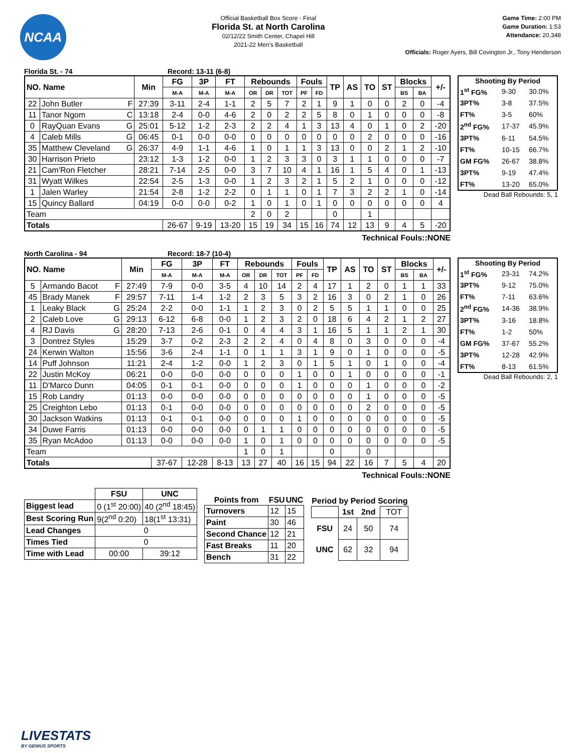NCAA
Official Basketball Box Score - Final
Florida St. at North Carolina
02/12/22 Smith Center, Chapel Hill
2021-22 Men's Basketball
Game Time: 2:00 PM
Game Duration: 1:53
Attendance: 20,348
Officials: Roger Ayers, Bill Covington Jr., Tony Henderson
Florida St. - 74 Record: 13-11 (6-8)
| NO. Name | | Min | FG | 3P | FT | Rebounds | | | Fouls | | TP | AS | TO | ST | Blocks | | +/- |
| --- | --- | --- | --- | --- | --- | --- | --- | --- | --- | --- | --- | --- | --- | --- | --- | --- | --- |
| | | | M-A | M-A | M-A | OR | DR | TOT | PF | FD | | | | | BS | BA | |
| 22 | John Butler F | 27:39 | 3-11 | 2-4 | 1-1 | 2 | 5 | 7 | 2 | 1 | 9 | 1 | 0 | 0 | 2 | 0 | -4 |
| 11 | Tanor Ngom C | 13:18 | 2-4 | 0-0 | 4-6 | 2 | 0 | 2 | 2 | 5 | 8 | 0 | 1 | 0 | 0 | 0 | -8 |
| 0 | RayQuan Evans G | 25:01 | 5-12 | 1-2 | 2-3 | 2 | 2 | 4 | 1 | 3 | 13 | 4 | 0 | 1 | 0 | 2 | -20 |
| 4 | Caleb Mills G | 06:45 | 0-1 | 0-0 | 0-0 | 0 | 0 | 0 | 0 | 0 | 0 | 0 | 2 | 0 | 0 | 0 | -16 |
| 35 | Matthew Cleveland G | 26:37 | 4-9 | 1-1 | 4-6 | 1 | 0 | 1 | 1 | 3 | 13 | 0 | 0 | 2 | 1 | 2 | -10 |
| 30 | Harrison Prieto | 23:12 | 1-3 | 1-2 | 0-0 | 1 | 2 | 3 | 3 | 0 | 3 | 1 | 1 | 0 | 0 | 0 | -7 |
| 21 | Cam'Ron Fletcher | 28:21 | 7-14 | 2-5 | 0-0 | 3 | 7 | 10 | 4 | 1 | 16 | 1 | 5 | 4 | 0 | 1 | -13 |
| 31 | Wyatt Wilkes | 22:54 | 2-5 | 1-3 | 0-0 | 1 | 2 | 3 | 2 | 1 | 5 | 2 | 1 | 0 | 0 | 0 | -12 |
| 1 | Jalen Warley | 21:54 | 2-8 | 1-2 | 2-2 | 0 | 1 | 1 | 0 | 1 | 7 | 3 | 2 | 2 | 1 | 0 | -14 |
| 15 | Quincy Ballard | 04:19 | 0-0 | 0-0 | 0-2 | 1 | 0 | 1 | 0 | 1 | 0 | 0 | 0 | 0 | 0 | 0 | 4 |
| Team | | | | | | 2 | 0 | 2 | | | 0 | | 1 | | | | |
| Totals | | | 26-67 | 9-19 | 13-20 | 15 | 19 | 34 | 15 | 16 | 74 | 12 | 13 | 9 | 4 | 5 | -20 |
Technical Fouls::NONE
| Shooting By Period | | |
| --- | --- | --- |
| 1<sup>st</sup> FG% | 9-30 | 30.0% |
| 3PT% | 3-8 | 37.5% |
| FT% | 3-5 | 60% |
| 2<sup>nd</sup> FG% | 17-37 | 45.9% |
| 3PT% | 6-11 | 54.5% |
| FT% | 10-15 | 66.7% |
| GM FG% | 26-67 | 38.8% |
| 3PT% | 9-19 | 47.4% |
| FT% | 13-20 | 65.0% |
Dead Ball Rebounds: 5, 1
North Carolina - 94 Record: 18-7 (10-4)
| NO. Name | | Min | FG | 3P | FT | Rebounds | | | Fouls | | TP | AS | TO | ST | Blocks | | +/- |
| --- | --- | --- | --- | --- | --- | --- | --- | --- | --- | --- | --- | --- | --- | --- | --- | --- | --- |
| | | | M-A | M-A | M-A | OR | DR | TOT | PF | FD | | | | | BS | BA | |
| 5 | Armando Bacot F | 27:49 | 7-9 | 0-0 | 3-5 | 4 | 10 | 14 | 2 | 4 | 17 | 1 | 2 | 0 | 1 | 1 | 33 |
| 45 | Brady Manek F | 29:57 | 7-11 | 1-4 | 1-2 | 2 | 3 | 5 | 3 | 2 | 16 | 3 | 0 | 2 | 1 | 0 | 26 |
| 1 | Leaky Black G | 25:24 | 2-2 | 0-0 | 1-1 | 1 | 2 | 3 | 0 | 2 | 5 | 5 | 1 | 1 | 0 | 0 | 25 |
| 2 | Caleb Love G | 29:13 | 6-12 | 6-8 | 0-0 | 1 | 2 | 3 | 2 | 0 | 18 | 6 | 4 | 2 | 1 | 2 | 27 |
| 4 | RJ Davis G | 28:20 | 7-13 | 2-6 | 0-1 | 0 | 4 | 4 | 3 | 1 | 16 | 5 | 1 | 1 | 2 | 1 | 30 |
| 3 | Dontrez Styles | 15:29 | 3-7 | 0-2 | 2-3 | 2 | 2 | 4 | 0 | 4 | 8 | 0 | 3 | 0 | 0 | 0 | -4 |
| 24 | Kerwin Walton | 15:56 | 3-6 | 2-4 | 1-1 | 0 | 1 | 1 | 3 | 1 | 9 | 0 | 1 | 0 | 0 | 0 | -5 |
| 14 | Puff Johnson | 11:21 | 2-4 | 1-2 | 0-0 | 1 | 2 | 3 | 0 | 1 | 5 | 1 | 0 | 1 | 0 | 0 | -4 |
| 22 | Justin McKoy | 06:21 | 0-0 | 0-0 | 0-0 | 0 | 0 | 0 | 1 | 0 | 0 | 1 | 0 | 0 | 0 | 0 | -1 |
| 11 | D'Marco Dunn | 04:05 | 0-1 | 0-1 | 0-0 | 0 | 0 | 0 | 1 | 0 | 0 | 0 | 1 | 0 | 0 | 0 | -2 |
| 15 | Rob Landry | 01:13 | 0-0 | 0-0 | 0-0 | 0 | 0 | 0 | 0 | 0 | 0 | 0 | 1 | 0 | 0 | 0 | -5 |
| 25 | Creighton Lebo | 01:13 | 0-1 | 0-0 | 0-0 | 0 | 0 | 0 | 0 | 0 | 0 | 0 | 2 | 0 | 0 | 0 | -5 |
| 30 | Jackson Watkins | 01:13 | 0-1 | 0-1 | 0-0 | 0 | 0 | 0 | 1 | 0 | 0 | 0 | 0 | 0 | 0 | 0 | -5 |
| 34 | Duwe Farris | 01:13 | 0-0 | 0-0 | 0-0 | 0 | 1 | 1 | 0 | 0 | 0 | 0 | 0 | 0 | 0 | 0 | -5 |
| 35 | Ryan McAdoo | 01:13 | 0-0 | 0-0 | 0-0 | 1 | 0 | 1 | 0 | 0 | 0 | 0 | 0 | 0 | 0 | 0 | -5 |
| Team | | | | | | 1 | 0 | 1 | | | 0 | | 0 | | | | |
| Totals | | | 37-67 | 12-28 | 8-13 | 13 | 27 | 40 | 16 | 15 | 94 | 22 | 16 | 7 | 5 | 4 | 20 |
Technical Fouls::NONE
| Shooting By Period | | |
| --- | --- | --- |
| 1<sup>st</sup> FG% | 23-31 | 74.2% |
| 3PT% | 9-12 | 75.0% |
| FT% | 7-11 | 63.6% |
| 2<sup>nd</sup> FG% | 14-36 | 38.9% |
| 3PT% | 3-16 | 18.8% |
| FT% | 1-2 | 50% |
| GM FG% | 37-67 | 55.2% |
| 3PT% | 12-28 | 42.9% |
| FT% | 8-13 | 61.5% |
Dead Ball Rebounds: 2, 1
| | FSU | UNC |
| Biggest lead | 0 (1<sup>st</sup> 20:00) | 40 (2<sup>nd</sup> 18:45) |
| Best Scoring Run | 9(2<sup>nd</sup> 0:20) | 18(1<sup>st</sup> 13:31) |
| Lead Changes | 0 | |
| Times Tied | 0 | |
| Time with Lead | 00:00 | 39:12 |
| Points from | FSU | UNC |
| --- | --- | --- |
| Turnovers | 12 | 15 |
| Paint | 30 | 46 |
| Second Chance | 12 | 21 |
| Fast Breaks | 11 | 20 |
| Bench | 31 | 22 |
| Period by Period Scoring | | | |
| --- | --- | --- | --- |
| | 1st | 2nd | TOT |
| FSU | 24 | 50 | 74 |
| UNC | 62 | 32 | 94 |
LIVESTATS
BY GENIUS SPORTS